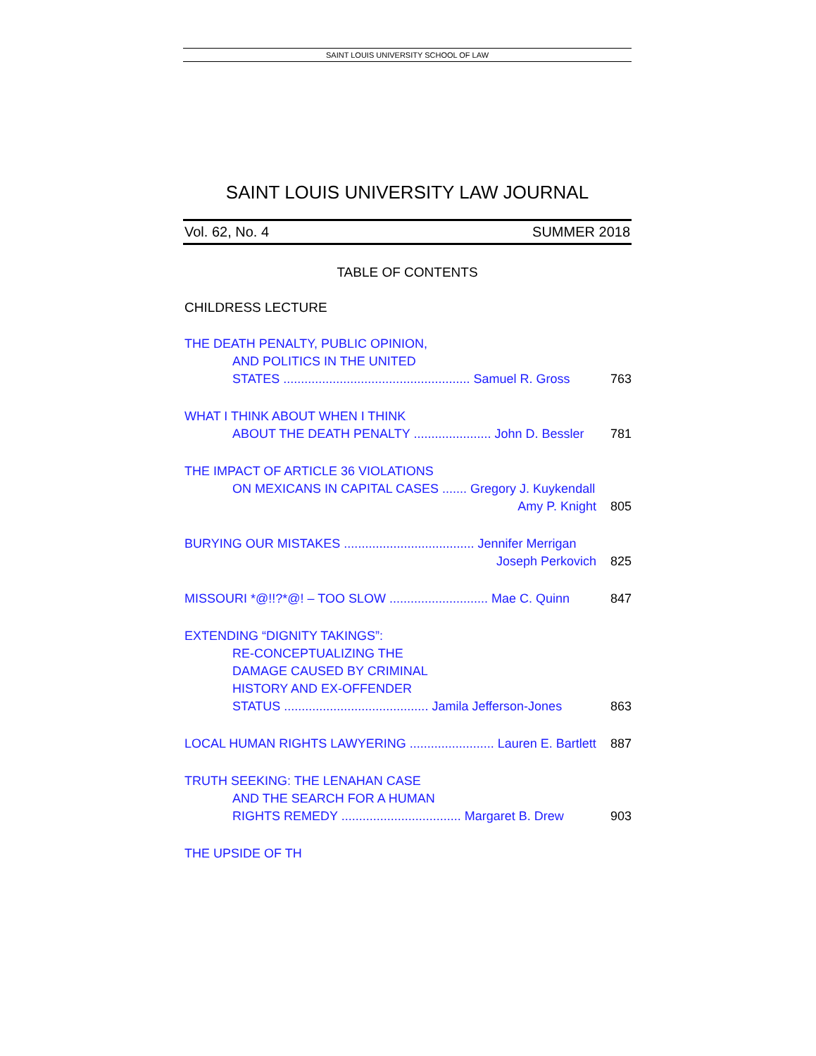SAINT LOUIS UNIVERSITY SCHOOL OF LAW
SAINT LOUIS UNIVERSITY LAW JOURNAL
Vol. 62, No. 4 SUMMER 2018
TABLE OF CONTENTS
CHILDRESS LECTURE
THE DEATH PENALTY, PUBLIC OPINION,
AND POLITICS IN THE UNITED
STATES ..................................................... Samuel R. Gross 763
WHAT I THINK ABOUT WHEN I THINK
ABOUT THE DEATH PENALTY ...................... John D. Bessler 781
THE IMPACT OF ARTICLE 36 VIOLATIONS
ON MEXICANS IN CAPITAL CASES ....... Gregory J. Kuykendall
Amy P. Knight 805
BURYING OUR MISTAKES ..................................... Jennifer Merrigan
Joseph Perkovich 825
MISSOURI *@!!?*@! – TOO SLOW ............................ Mae C. Quinn 847
EXTENDING “DIGNITY TAKINGS”:
RE-CONCEPTUALIZING THE
DAMAGE CAUSED BY CRIMINAL
HISTORY AND EX-OFFENDER
STATUS ......................................... Jamila Jefferson-Jones 863
LOCAL HUMAN RIGHTS LAWYERING ........................ Lauren E. Bartlett 887
TRUTH SEEKING: THE LENAHAN CASE
AND THE SEARCH FOR A HUMAN
RIGHTS REMEDY .................................. Margaret B. Drew 903
THE UPSIDE OF TH